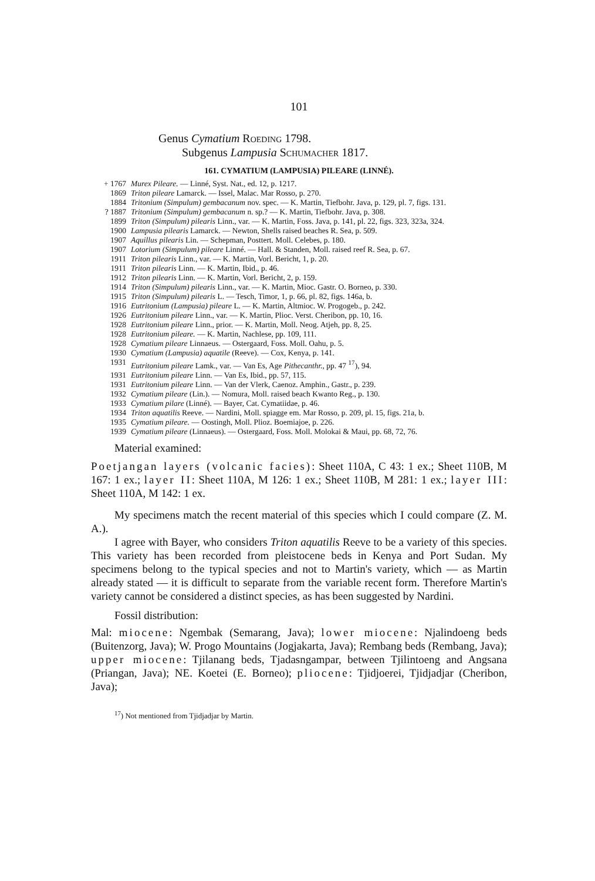101
Genus Cymatium Roeding 1798.
Subgenus Lampusia Schumacher 1817.
161. CYMATIUM (LAMPUSIA) PILEARE (LINNÉ).
| + 1767 | Murex Pileare. — Linné, Syst. Nat., ed. 12, p. 1217. |
| 1869 | Triton pileare Lamarck. — Issel, Malac. Mar Rosso, p. 270. |
| 1884 | Tritonium (Simpulum) gembacanum nov. spec. — K. Martin, Tiefbohr. Java, p. 129, pl. 7, figs. 131. |
| ? 1887 | Tritonium (Simpulum) gembacanum n. sp.? — K. Martin, Tiefbohr. Java, p. 308. |
| 1899 | Triton (Simpulum) pilearis Linn., var. — K. Martin, Foss. Java, p. 141, pl. 22, figs. 323, 323a, 324. |
| 1900 | Lampusia pilearis Lamarck. — Newton, Shells raised beaches R. Sea, p. 509. |
| 1907 | Aquillus pilearis Lin. — Schepman, Posttert. Moll. Celebes, p. 180. |
| 1907 | Lotorium (Simpulum) pileare Linné. — Hall. & Standen, Moll. raised reef R. Sea, p. 67. |
| 1911 | Triton pilearis Linn., var. — K. Martin, Vorl. Bericht, 1, p. 20. |
| 1911 | Triton pilearis Linn. — K. Martin, Ibid., p. 46. |
| 1912 | Triton pilearis Linn. — K. Martin, Vorl. Bericht, 2, p. 159. |
| 1914 | Triton (Simpulum) pilearis Linn., var. — K. Martin, Mioc. Gastr. O. Borneo, p. 330. |
| 1915 | Triton (Simpulum) pilearis L. — Tesch, Timor, 1, p. 66, pl. 82, figs. 146a, b. |
| 1916 | Eutritonium (Lampusia) pileare L. — K. Martin, Altmioc. W. Progogeb., p. 242. |
| 1926 | Eutritonium pileare Linn., var. — K. Martin, Plioc. Verst. Cheribon, pp. 10, 16. |
| 1928 | Eutritonium pileare Linn., prior. — K. Martin, Moll. Neog. Atjeh, pp. 8, 25. |
| 1928 | Eutritonium pileare. — K. Martin, Nachlese, pp. 109, 111. |
| 1928 | Cymatium pileare Linnaeus. — Ostergaard, Foss. Moll. Oahu, p. 5. |
| 1930 | Cymatium (Lampusia) aquatile (Reeve). — Cox, Kenya, p. 141. |
| 1931 | Eutritonium pileare Lamk., var. — Van Es, Age Pithecanthr. , pp. 47 <sup>17</sup>), 94. |
| 1931 | Eutritonium pileare Linn. — Van Es, Ibid., pp. 57, 115. |
| 1931 | Eutritonium pileare Linn. — Van der Vlerk, Caenoz. Amphin., Gastr., p. 239. |
| 1932 | Cymatium pileare (Lin.). — Nomura, Moll. raised beach Kwanto Reg., p. 130. |
| 1933 | Cymatium pilare (Linné). — Bayer, Cat. Cymatiidae, p. 46. |
| 1934 | Triton aquatilis Reeve. — Nardini, Moll. spiagge em. Mar Rosso, p. 209, pl. 15, figs. 21a, b. |
| 1935 | Cymatium pileare. — Oostingh, Moll. Plioz. Boemiajoe, p. 226. |
| 1939 | Cymatium pileare (Linnaeus). — Ostergaard, Foss. Moll. Molokai & Maui, pp. 68, 72, 76. |
Material examined:
Poetjangan layers (volcanic facies): Sheet 110A, C 43: 1 ex.; Sheet 110B, M 167: 1 ex.; layer II: Sheet 110A, M 126: 1 ex.; Sheet 110B, M 281: 1 ex.; layer III: Sheet 110A, M 142: 1 ex.
My specimens match the recent material of this species which I could compare (Z. M. A.).
I agree with Bayer, who considers Triton aquatilis Reeve to be a variety of this species. This variety has been recorded from pleistocene beds in Kenya and Port Sudan. My specimens belong to the typical species and not to Martin's variety, which — as Martin already stated — it is difficult to separate from the variable recent form. Therefore Martin's variety cannot be considered a distinct species, as has been suggested by Nardini.
Fossil distribution:
Mal: miocene: Ngembak (Semarang, Java); lower miocene: Njalindoeng beds (Buitenzorg, Java); W. Progo Mountains (Jogjakarta, Java); Rembang beds (Rembang, Java); upper miocene: Tjilanang beds, Tjadasngampar, between Tjilintoeng and Angsana (Priangan, Java); NE. Koetei (E. Borneo); pliocene: Tjidjoerei, Tjidjadjar (Cheribon, Java);
<sup>17</sup>) Not mentioned from Tjidjadjar by Martin.